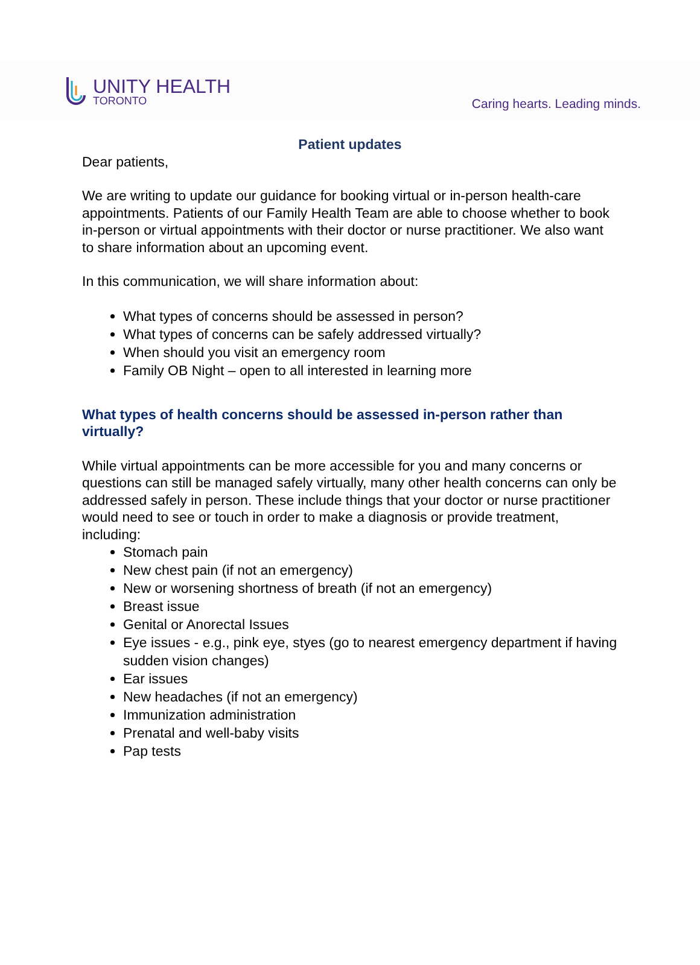UNITY HEALTH
TORONTO
Caring hearts. Leading minds.
Patient updates
Dear patients,
We are writing to update our guidance for booking virtual or in-person health-care appointments. Patients of our Family Health Team are able to choose whether to book in-person or virtual appointments with their doctor or nurse practitioner. We also want to share information about an upcoming event.
In this communication, we will share information about:
What types of concerns should be assessed in person?
What types of concerns can be safely addressed virtually?
When should you visit an emergency room
Family OB Night – open to all interested in learning more
What types of health concerns should be assessed in-person rather than virtually?
While virtual appointments can be more accessible for you and many concerns or questions can still be managed safely virtually, many other health concerns can only be addressed safely in person. These include things that your doctor or nurse practitioner would need to see or touch in order to make a diagnosis or provide treatment, including:
Stomach pain
New chest pain (if not an emergency)
New or worsening shortness of breath (if not an emergency)
Breast issue
Genital or Anorectal Issues
Eye issues - e.g., pink eye, styes (go to nearest emergency department if having sudden vision changes)
Ear issues
New headaches (if not an emergency)
Immunization administration
Prenatal and well-baby visits
Pap tests